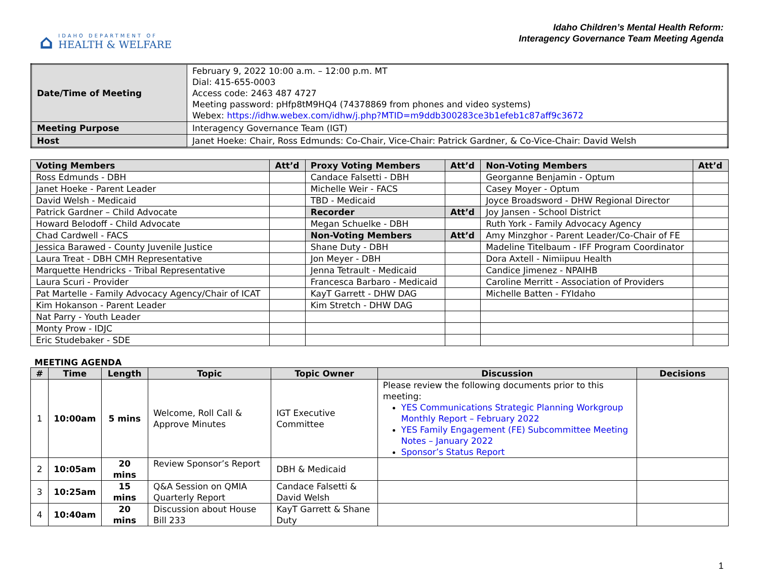⌂
IDAHO DEPARTMENT OF
HEALTH & WELFARE
Idaho Children’s Mental Health Reform:
Interagency Governance Team Meeting Agenda
| Date/Time of Meeting | February 9, 2022 10:00 a.m. – 12:00 p.m. MT Dial: 415-655-0003 Access code: 2463 487 4727 Meeting password: pHfp8tM9HQ4 (74378869 from phones and video systems) Webex: https://idhw.webex.com/idhw/j.php?MTID=m9ddb300283ce3b1efeb1c87aff9c3672 |
| Meeting Purpose | Interagency Governance Team (IGT) |
| Host | Janet Hoeke: Chair, Ross Edmunds: Co-Chair, Vice-Chair: Patrick Gardner, & Co-Vice-Chair: David Welsh |
| Voting Members | Att’d | Proxy Voting Members | Att’d | Non-Voting Members | Att’d |
| --- | --- | --- | --- | --- | --- |
| Ross Edmunds - DBH | | Candace Falsetti - DBH | | Georganne Benjamin - Optum | |
| Janet Hoeke - Parent Leader | | Michelle Weir - FACS | | Casey Moyer - Optum | |
| David Welsh - Medicaid | | TBD - Medicaid | | Joyce Broadsword - DHW Regional Director | |
| Patrick Gardner – Child Advocate | | Recorder | Att’d | Joy Jansen - School District | |
| Howard Belodoff - Child Advocate | | Megan Schuelke - DBH | | Ruth York - Family Advocacy Agency | |
| Chad Cardwell - FACS | | Non-Voting Members | Att’d | Amy Minzghor - Parent Leader/Co-Chair of FE | |
| Jessica Barawed - County Juvenile Justice | | Shane Duty - DBH | | Madeline Titelbaum - IFF Program Coordinator | |
| Laura Treat - DBH CMH Representative | | Jon Meyer - DBH | | Dora Axtell - Nimiipuu Health | |
| Marquette Hendricks - Tribal Representative | | Jenna Tetrault - Medicaid | | Candice Jimenez - NPAIHB | |
| Laura Scuri - Provider | | Francesca Barbaro - Medicaid | | Caroline Merritt - Association of Providers | |
| Pat Martelle - Family Advocacy Agency/Chair of ICAT | | KayT Garrett - DHW DAG | | Michelle Batten - FYIdaho | |
| Kim Hokanson - Parent Leader | | Kim Stretch - DHW DAG | | | |
| Nat Parry - Youth Leader | | | | | |
| Monty Prow - IDJC | | | | | |
| Eric Studebaker - SDE | | | | | |
MEETING AGENDA
| # | Time | Length | Topic | Topic Owner | Discussion | Decisions |
| --- | --- | --- | --- | --- | --- | --- |
| 1 | 10:00am | 5 mins | Welcome, Roll Call & Approve Minutes | IGT Executive Committee | Please review the following documents prior to this meeting: YES Communications Strategic Planning Workgroup Monthly Report – February 2022 YES Family Engagement (FE) Subcommittee Meeting Notes – January 2022 Sponsor’s Status Report | |
| 2 | 10:05am | 20 mins | Review Sponsor’s Report | DBH & Medicaid | | |
| 3 | 10:25am | 15 mins | Q&A Session on QMIA Quarterly Report | Candace Falsetti & David Welsh | | |
| 4 | 10:40am | 20 mins | Discussion about House Bill 233 | KayT Garrett & Shane Duty | | |
1